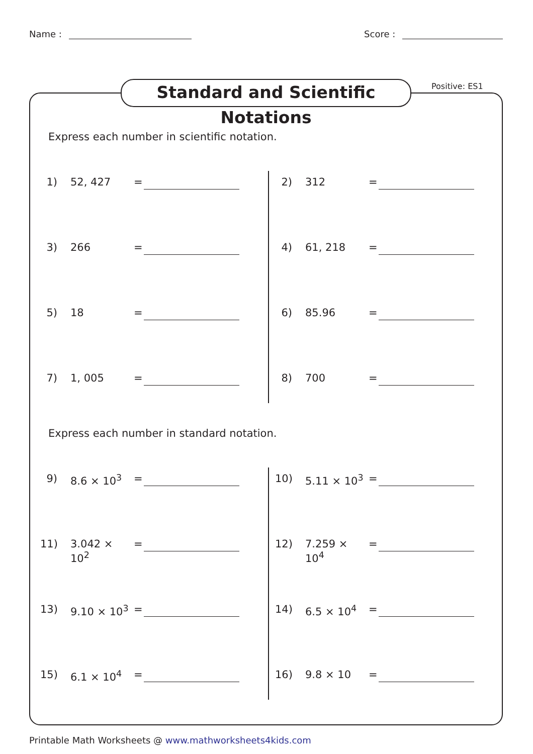Name : Score :
Standard and Scientific Notations
Positive: ES1
Express each number in scientific notation.
1) 52, 427 =
2) 312 =
3) 266 =
4) 61, 218 =
5) 18 =
6) 85.96 =
7) 1, 005 =
8) 700 =
Express each number in standard notation.
9) 8.6 × 10<sup>3</sup> =
10)
5.11 × 10<sup>3</sup> =
11)
3.042 × 10<sup>2</sup>
=
12)
7.259 × 10<sup>4</sup>
=
13)
9.10 × 10<sup>3</sup> =
14)
6.5 × 10<sup>4</sup> =
15)
6.1 × 10<sup>4</sup> =
16)
9.8 × 10 =
Printable Math Worksheets @ www.mathworksheets4kids.com